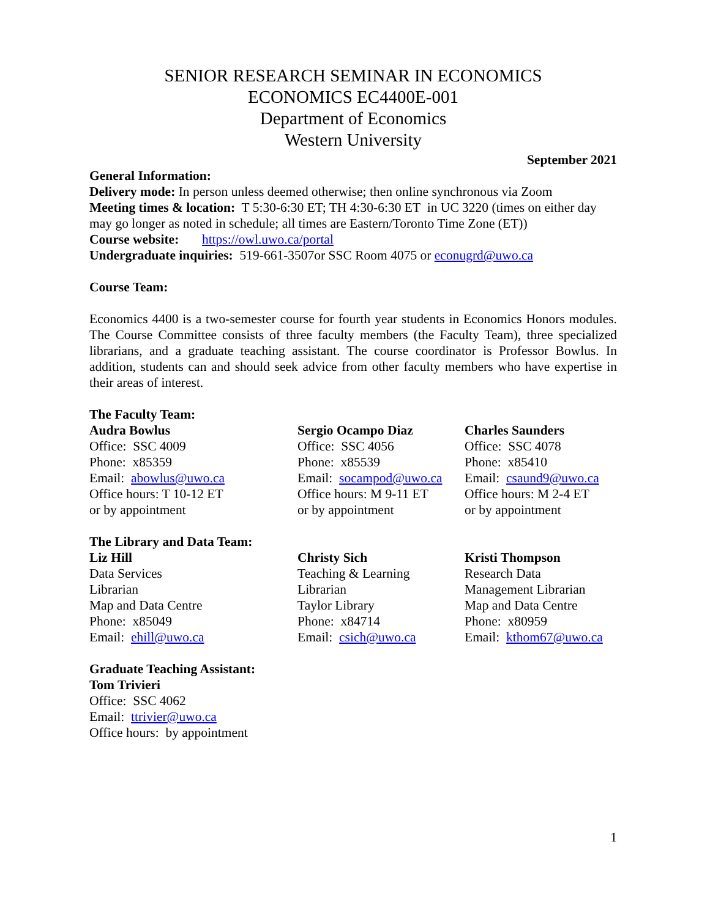SENIOR RESEARCH SEMINAR IN ECONOMICS
ECONOMICS EC4400E-001
Department of Economics
Western University
September 2021
General Information:
Delivery mode: In person unless deemed otherwise; then online synchronous via Zoom
Meeting times & location: T 5:30-6:30 ET; TH 4:30-6:30 ET in UC 3220 (times on either day may go longer as noted in schedule; all times are Eastern/Toronto Time Zone (ET))
Course website: https://owl.uwo.ca/portal
Undergraduate inquiries: 519-661-3507or SSC Room 4075 or econugrd@uwo.ca
Course Team:
Economics 4400 is a two-semester course for fourth year students in Economics Honors modules. The Course Committee consists of three faculty members (the Faculty Team), three specialized librarians, and a graduate teaching assistant. The course coordinator is Professor Bowlus. In addition, students can and should seek advice from other faculty members who have expertise in their areas of interest.
The Faculty Team:
Audra Bowlus
Office: SSC 4009
Phone: x85359
Email: abowlus@uwo.ca
Office hours: T 10-12 ET
or by appointment
Sergio Ocampo Diaz
Office: SSC 4056
Phone: x85539
Email: socampod@uwo.ca
Office hours: M 9-11 ET
or by appointment
Charles Saunders
Office: SSC 4078
Phone: x85410
Email: csaund9@uwo.ca
Office hours: M 2-4 ET
or by appointment
The Library and Data Team:
Liz Hill
Data Services
Librarian
Map and Data Centre
Phone: x85049
Email: ehill@uwo.ca
Christy Sich
Teaching & Learning
Librarian
Taylor Library
Phone: x84714
Email: csich@uwo.ca
Kristi Thompson
Research Data
Management Librarian
Map and Data Centre
Phone: x80959
Email: kthom67@uwo.ca
Graduate Teaching Assistant:
Tom Trivieri
Office: SSC 4062
Email: ttrivier@uwo.ca
Office hours: by appointment
1